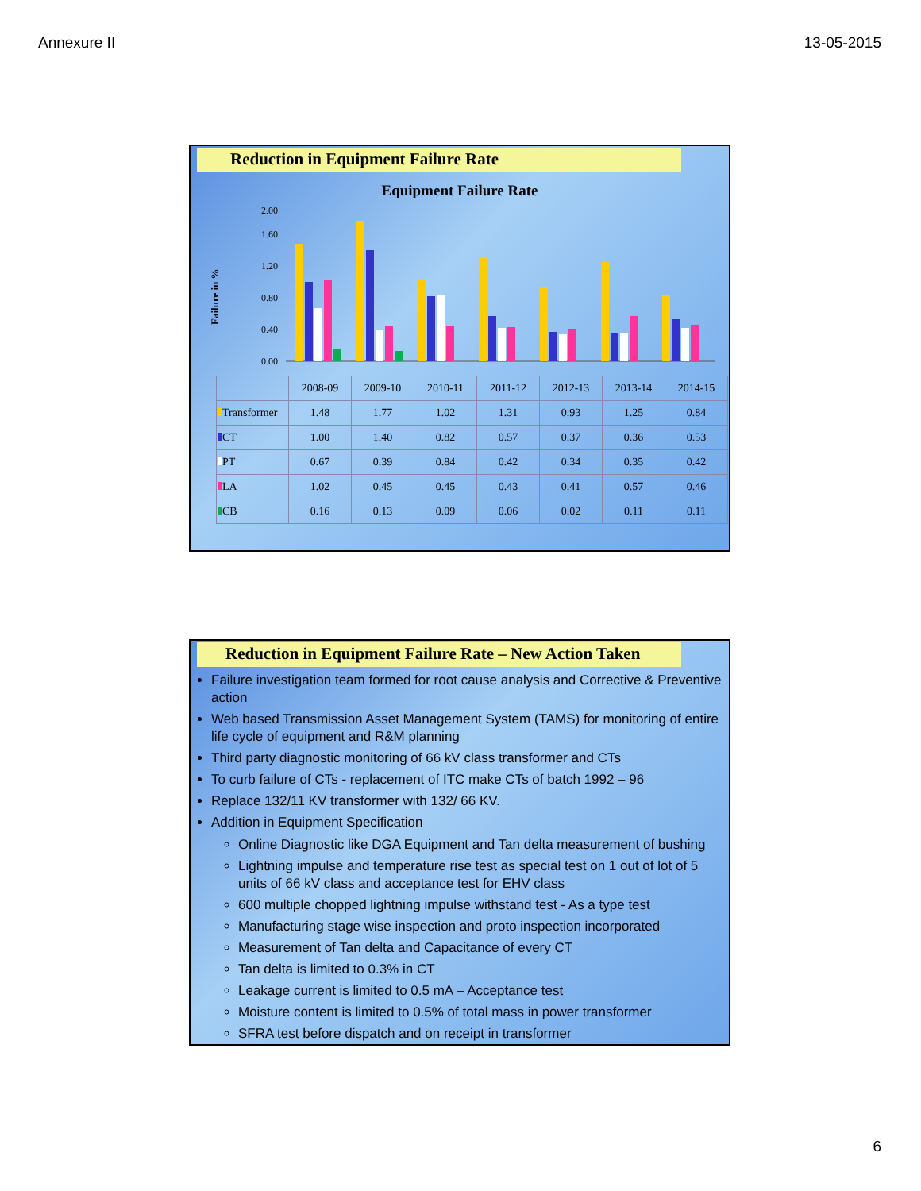Annexure II 13-05-2015
Reduction in Equipment Failure Rate
Equipment Failure Rate
Failure in %
0.00
0.40
0.80
1.20
1.60
2.00
| | 2008-09 | 2009-10 | 2010-11 | 2011-12 | 2012-13 | 2013-14 | 2014-15 |
| --- | --- | --- | --- | --- | --- | --- | --- |
| Transformer | 1.48 | 1.77 | 1.02 | 1.31 | 0.93 | 1.25 | 0.84 |
| CT | 1.00 | 1.40 | 0.82 | 0.57 | 0.37 | 0.36 | 0.53 |
| PT | 0.67 | 0.39 | 0.84 | 0.42 | 0.34 | 0.35 | 0.42 |
| LA | 1.02 | 0.45 | 0.45 | 0.43 | 0.41 | 0.57 | 0.46 |
| CB | 0.16 | 0.13 | 0.09 | 0.06 | 0.02 | 0.11 | 0.11 |
Reduction in Equipment Failure Rate – New Action Taken
Failure investigation team formed for root cause analysis and Corrective & Preventive action
Web based Transmission Asset Management System (TAMS) for monitoring of entire life cycle of equipment and R&M planning
Third party diagnostic monitoring of 66 kV class transformer and CTs
To curb failure of CTs - replacement of ITC make CTs of batch 1992 – 96
Replace 132/11 KV transformer with 132/ 66 KV.
Addition in Equipment Specification
Online Diagnostic like DGA Equipment and Tan delta measurement of bushing
Lightning impulse and temperature rise test as special test on 1 out of lot of 5 units of 66 kV class and acceptance test for EHV class
600 multiple chopped lightning impulse withstand test - As a type test
Manufacturing stage wise inspection and proto inspection incorporated
Measurement of Tan delta and Capacitance of every CT
Tan delta is limited to 0.3% in CT
Leakage current is limited to 0.5 mA – Acceptance test
Moisture content is limited to 0.5% of total mass in power transformer
SFRA test before dispatch and on receipt in transformer
6